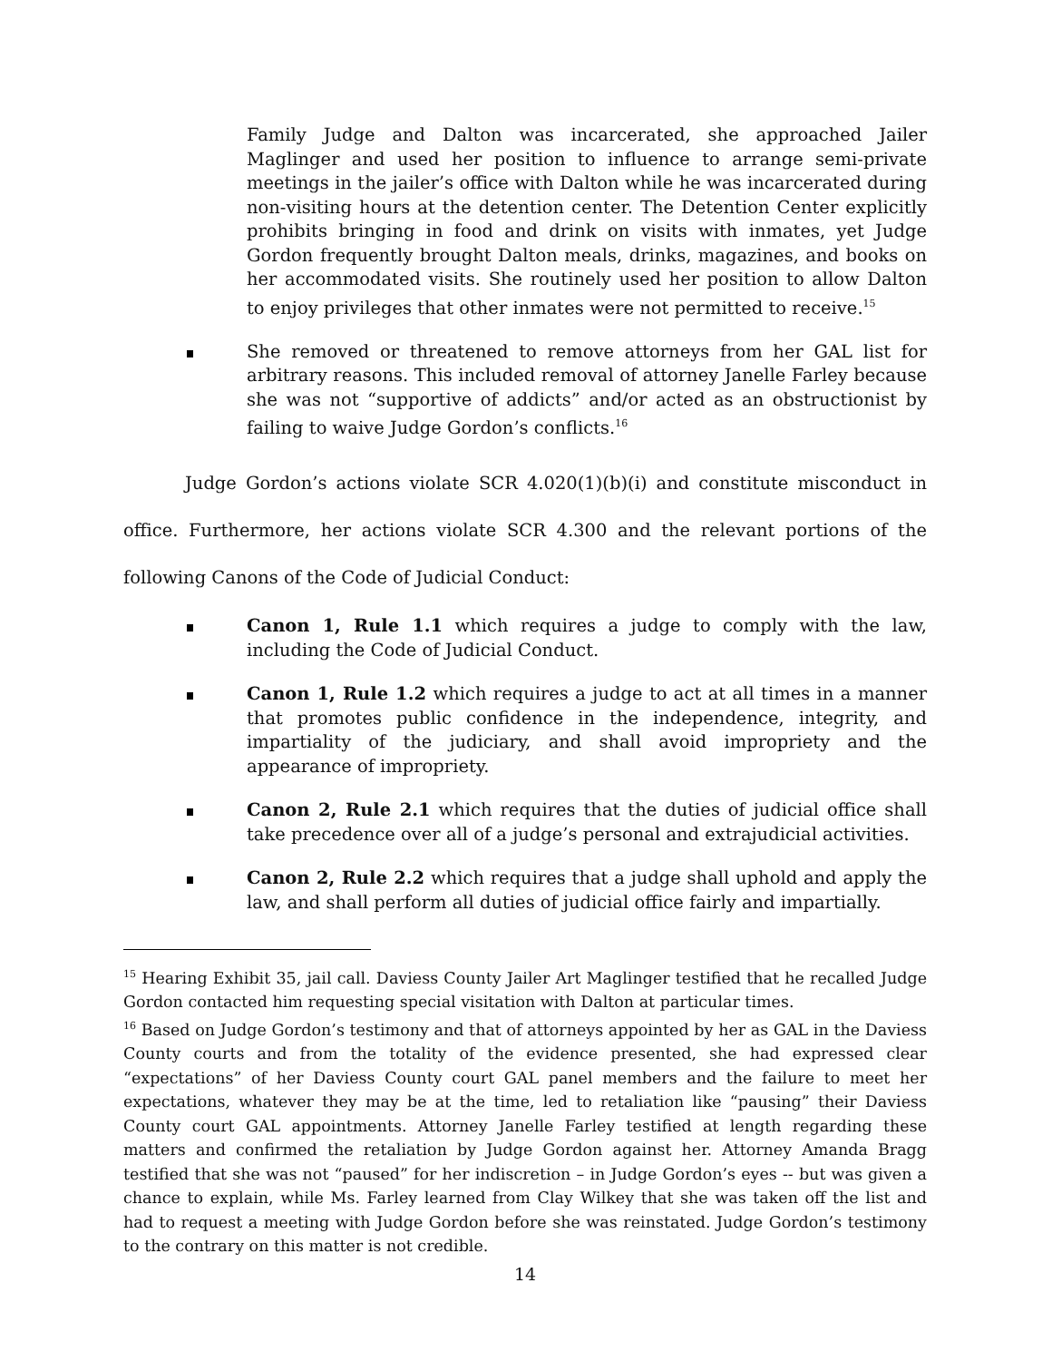Family Judge and Dalton was incarcerated, she approached Jailer Maglinger and used her position to influence to arrange semi-private meetings in the jailer’s office with Dalton while he was incarcerated during non-visiting hours at the detention center. The Detention Center explicitly prohibits bringing in food and drink on visits with inmates, yet Judge Gordon frequently brought Dalton meals, drinks, magazines, and books on her accommodated visits. She routinely used her position to allow Dalton to enjoy privileges that other inmates were not permitted to receive.<sup>15</sup>
She removed or threatened to remove attorneys from her GAL list for arbitrary reasons. This included removal of attorney Janelle Farley because she was not “supportive of addicts” and/or acted as an obstructionist by failing to waive Judge Gordon’s conflicts.<sup>16</sup>
Judge Gordon’s actions violate SCR 4.020(1)(b)(i) and constitute misconduct in office. Furthermore, her actions violate SCR 4.300 and the relevant portions of the following Canons of the Code of Judicial Conduct:
Canon 1, Rule 1.1 which requires a judge to comply with the law, including the Code of Judicial Conduct.
Canon 1, Rule 1.2 which requires a judge to act at all times in a manner that promotes public confidence in the independence, integrity, and impartiality of the judiciary, and shall avoid impropriety and the appearance of impropriety.
Canon 2, Rule 2.1 which requires that the duties of judicial office shall take precedence over all of a judge’s personal and extrajudicial activities.
Canon 2, Rule 2.2 which requires that a judge shall uphold and apply the law, and shall perform all duties of judicial office fairly and impartially.
<sup>15</sup> Hearing Exhibit 35, jail call. Daviess County Jailer Art Maglinger testified that he recalled Judge Gordon contacted him requesting special visitation with Dalton at particular times.
<sup>16</sup> Based on Judge Gordon’s testimony and that of attorneys appointed by her as GAL in the Daviess County courts and from the totality of the evidence presented, she had expressed clear “expectations” of her Daviess County court GAL panel members and the failure to meet her expectations, whatever they may be at the time, led to retaliation like “pausing” their Daviess County court GAL appointments. Attorney Janelle Farley testified at length regarding these matters and confirmed the retaliation by Judge Gordon against her. Attorney Amanda Bragg testified that she was not “paused” for her indiscretion – in Judge Gordon’s eyes -- but was given a chance to explain, while Ms. Farley learned from Clay Wilkey that she was taken off the list and had to request a meeting with Judge Gordon before she was reinstated. Judge Gordon’s testimony to the contrary on this matter is not credible.
14